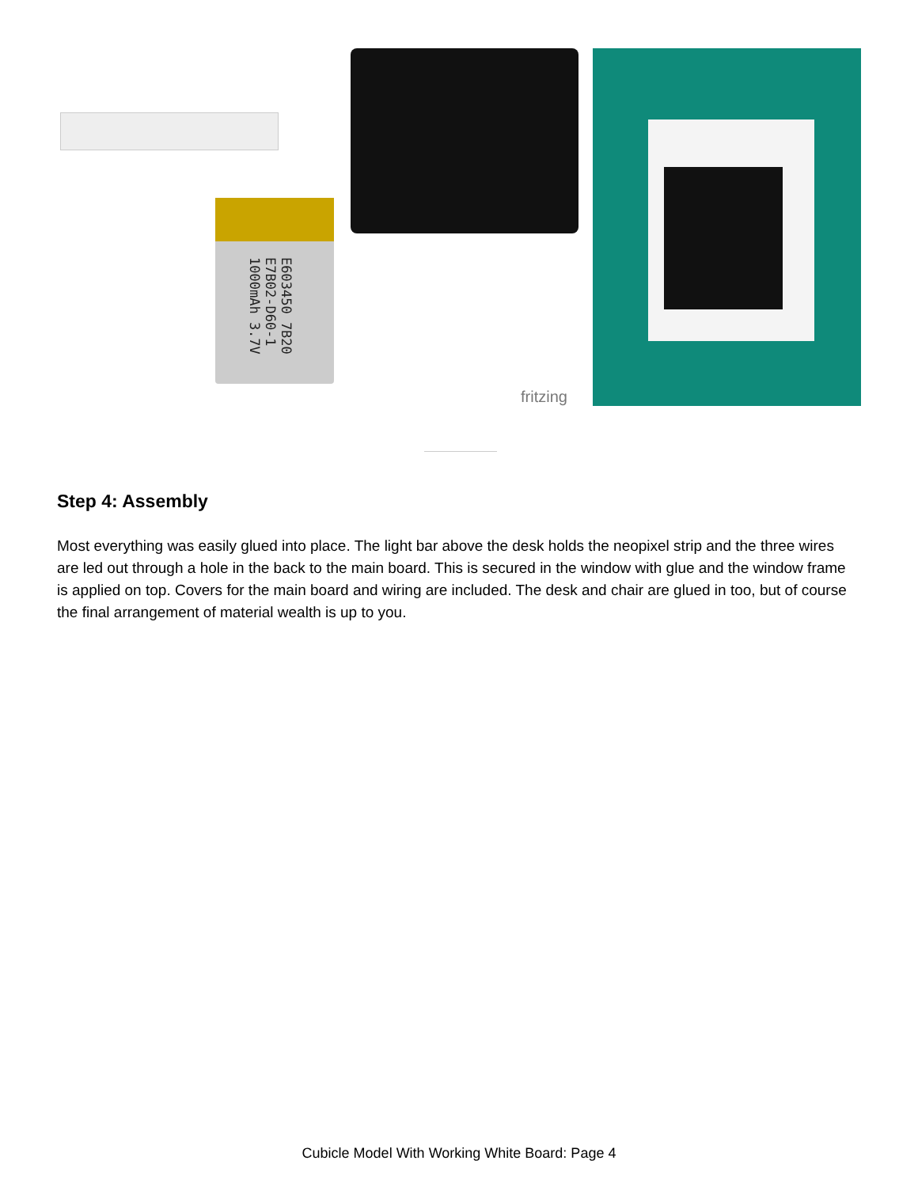E603450 7B20 E7B02-D60-1 1000mAh 3.7V
fritzing
Step 4: Assembly
Most everything was easily glued into place. The light bar above the desk holds the neopixel strip and the three wires are led out through a hole in the back to the main board. This is secured in the window with glue and the window frame is applied on top. Covers for the main board and wiring are included. The desk and chair are glued in too, but of course the final arrangement of material wealth is up to you.
Cubicle Model With Working White Board: Page 4